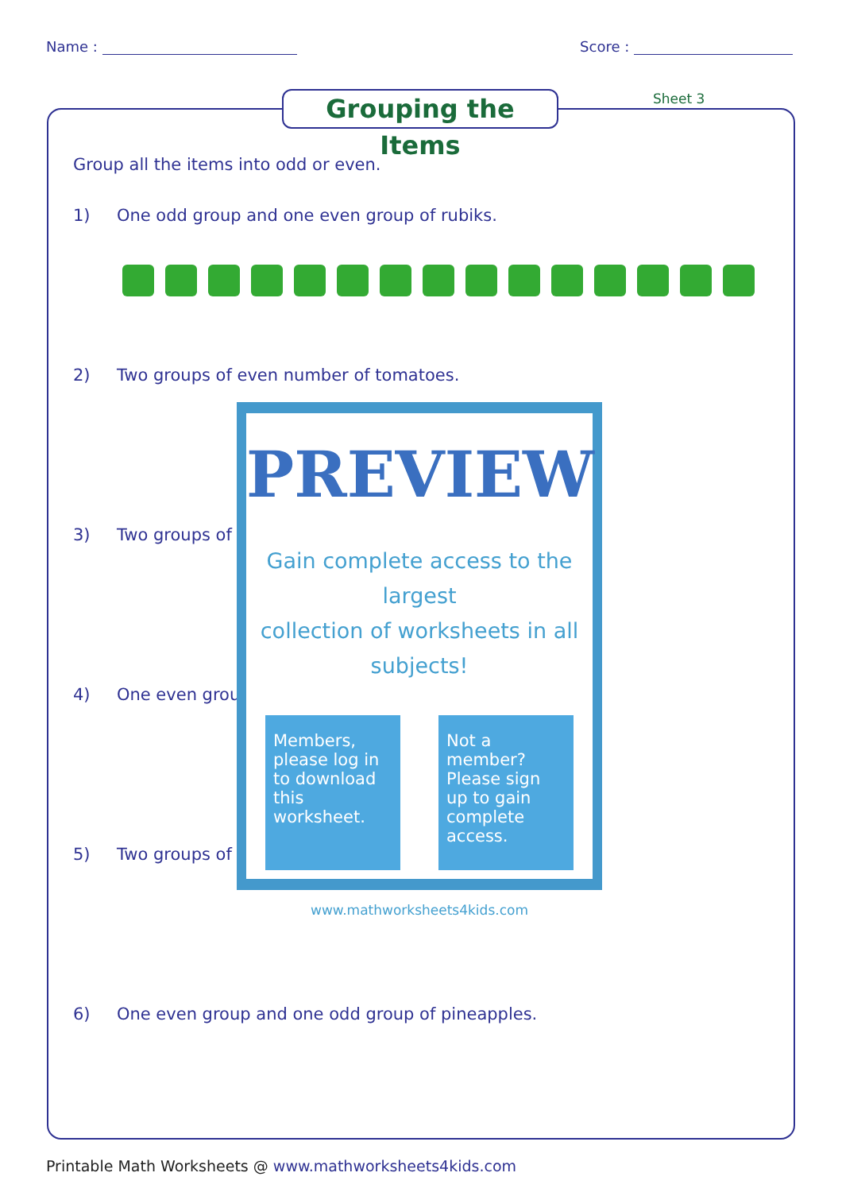Name : Score :
Grouping the Items
Sheet 3
Group all the items into odd or even.
1) One odd group and one even group of rubiks.
2) Two groups of even number of tomatoes.
3) Two groups of
4) One even grou
5) Two groups of
6) One even group and one odd group of pineapples.
PREVIEW
Gain complete access to the largest
collection of worksheets in all subjects!
Members, please log in to download this worksheet.
Not a member? Please sign up to gain complete access.
www.mathworksheets4kids.com
Printable Math Worksheets @ www.mathworksheets4kids.com